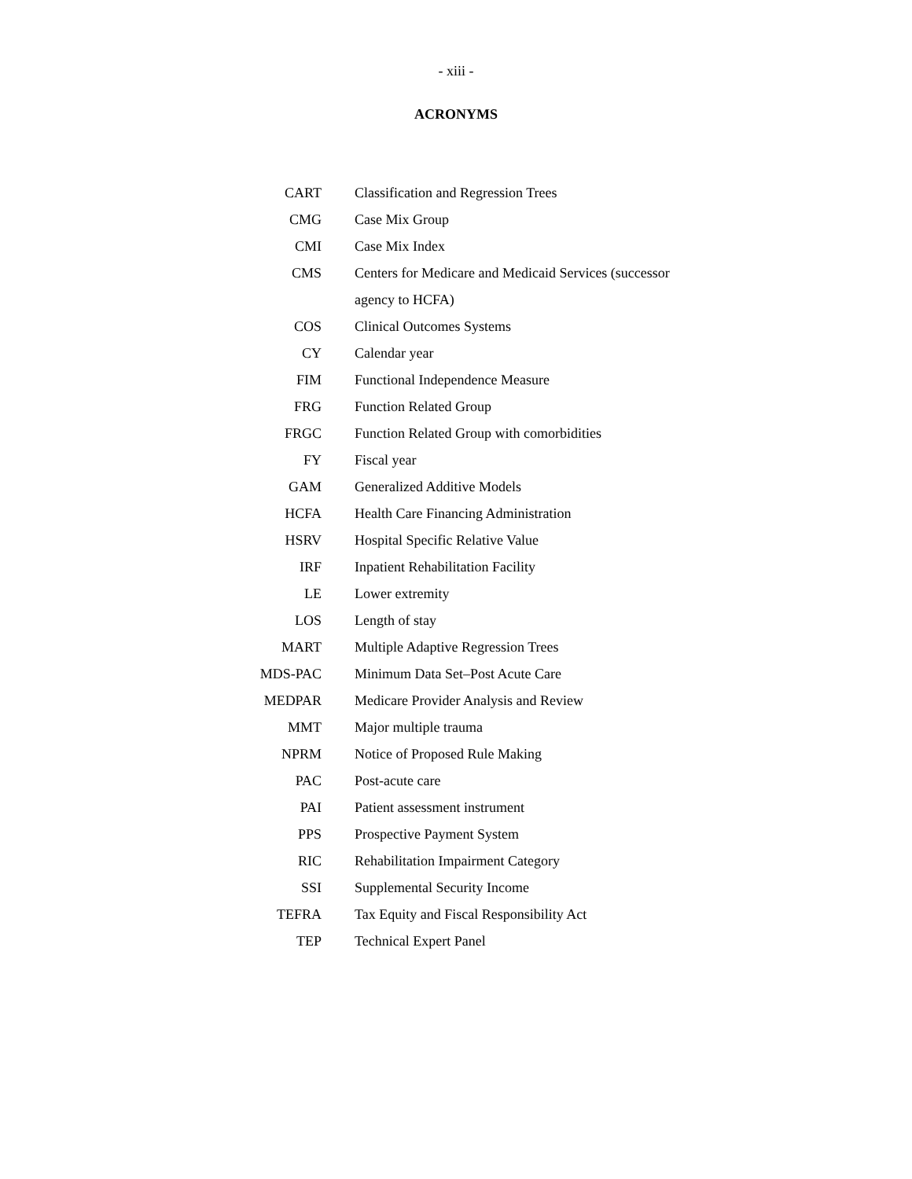- xiii -
ACRONYMS
| CART | Classification and Regression Trees |
| CMG | Case Mix Group |
| CMI | Case Mix Index |
| CMS | Centers for Medicare and Medicaid Services (successor |
| | agency to HCFA) |
| COS | Clinical Outcomes Systems |
| CY | Calendar year |
| FIM | Functional Independence Measure |
| FRG | Function Related Group |
| FRGC | Function Related Group with comorbidities |
| FY | Fiscal year |
| GAM | Generalized Additive Models |
| HCFA | Health Care Financing Administration |
| HSRV | Hospital Specific Relative Value |
| IRF | Inpatient Rehabilitation Facility |
| LE | Lower extremity |
| LOS | Length of stay |
| MART | Multiple Adaptive Regression Trees |
| MDS-PAC | Minimum Data Set–Post Acute Care |
| MEDPAR | Medicare Provider Analysis and Review |
| MMT | Major multiple trauma |
| NPRM | Notice of Proposed Rule Making |
| PAC | Post-acute care |
| PAI | Patient assessment instrument |
| PPS | Prospective Payment System |
| RIC | Rehabilitation Impairment Category |
| SSI | Supplemental Security Income |
| TEFRA | Tax Equity and Fiscal Responsibility Act |
| TEP | Technical Expert Panel |